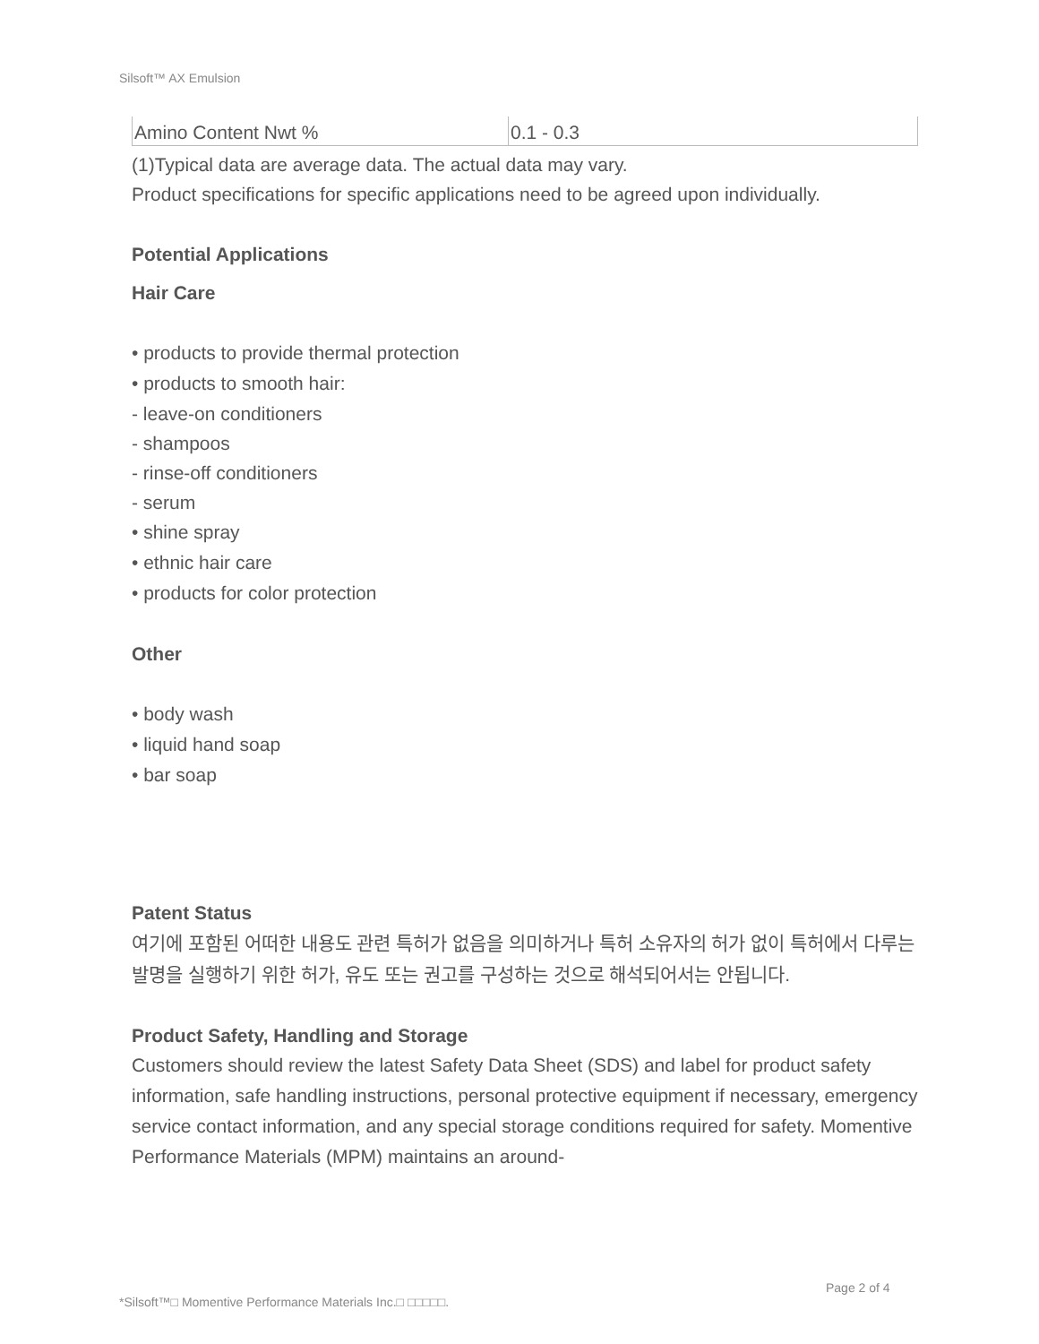Silsoft™ AX Emulsion
| Amino Content Nwt % | 0.1 - 0.3 |
(1)Typical data are average data. The actual data may vary.
Product specifications for specific applications need to be agreed upon individually.
Potential Applications
Hair Care
• products to provide thermal protection
• products to smooth hair:
- leave-on conditioners
- shampoos
- rinse-off conditioners
- serum
• shine spray
• ethnic hair care
• products for color protection
Other
• body wash
• liquid hand soap
• bar soap
Patent Status
여기에 포함된 어떠한 내용도 관련 특허가 없음을 의미하거나 특허 소유자의 허가 없이 특허에서 다루는 발명을 실행하기 위한 허가, 유도 또는 권고를 구성하는 것으로 해석되어서는 안됩니다.
Product Safety, Handling and Storage
Customers should review the latest Safety Data Sheet (SDS) and label for product safety information, safe handling instructions, personal protective equipment if necessary, emergency service contact information, and any special storage conditions required for safety. Momentive Performance Materials (MPM) maintains an around-
Page 2 of 4
*Silsoft™□ Momentive Performance Materials Inc.□ □□□□□.